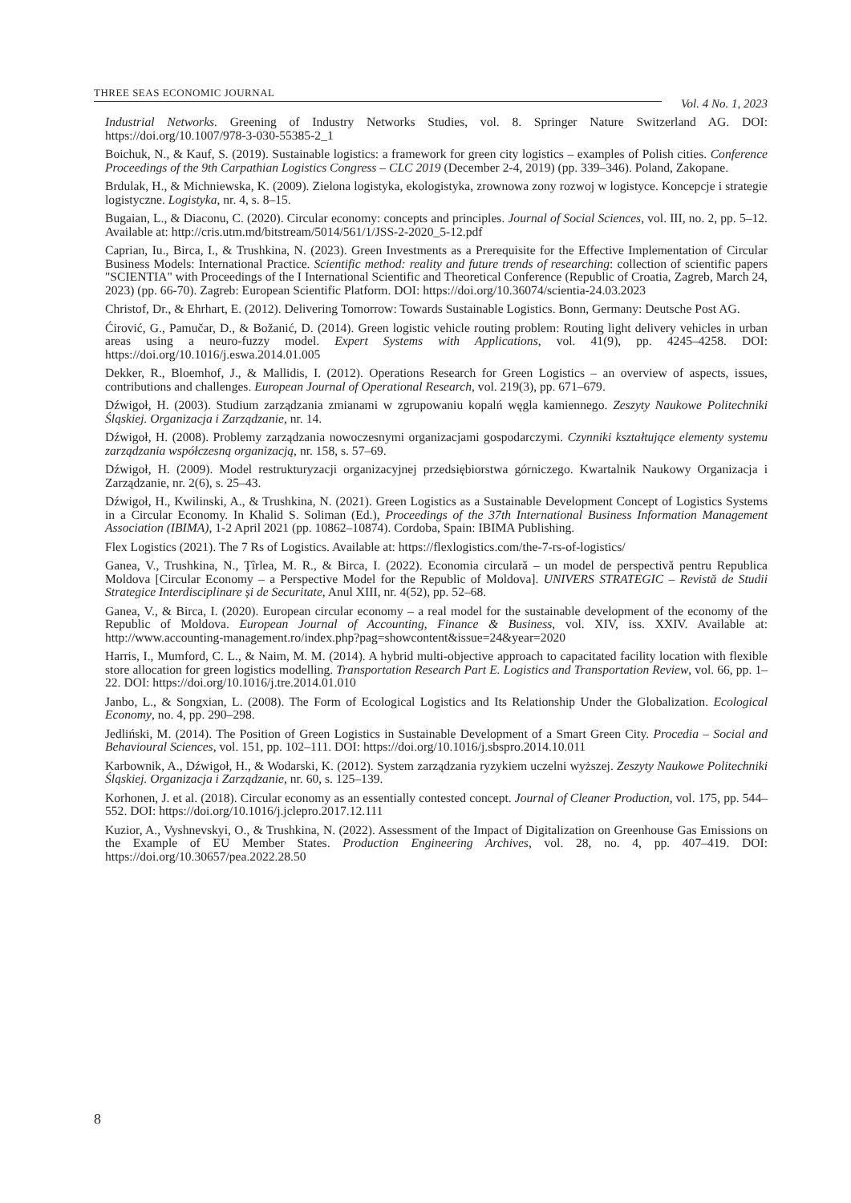THREE SEAS ECONOMIC JOURNAL
Vol. 4 No. 1, 2023
Industrial Networks. Greening of Industry Networks Studies, vol. 8. Springer Nature Switzerland AG. DOI: https://doi.org/10.1007/978-3-030-55385-2_1
Boichuk, N., & Kauf, S. (2019). Sustainable logistics: a framework for green city logistics – examples of Polish cities. Conference Proceedings of the 9th Carpathian Logistics Congress – CLC 2019 (December 2-4, 2019) (pp. 339–346). Poland, Zakopane.
Brdulak, H., & Michniewska, K. (2009). Zielona logistyka, ekologistyka, zrownowa zony rozwoj w logistyce. Koncepcje i strategie logistyczne. Logistyka, nr. 4, s. 8–15.
Bugaian, L., & Diaconu, C. (2020). Circular economy: concepts and principles. Journal of Social Sciences, vol. III, no. 2, pp. 5–12. Available at: http://cris.utm.md/bitstream/5014/561/1/JSS-2-2020_5-12.pdf
Caprian, Iu., Birca, I., & Trushkina, N. (2023). Green Investments as a Prerequisite for the Effective Implementation of Circular Business Models: International Practice. Scientific method: reality and future trends of researching: collection of scientific papers "SCIENTIA" with Proceedings of the I International Scientific and Theoretical Conference (Republic of Croatia, Zagreb, March 24, 2023) (pp. 66-70). Zagreb: European Scientific Platform. DOI: https://doi.org/10.36074/scientia-24.03.2023
Christof, Dr., & Ehrhart, E. (2012). Delivering Tomorrow: Towards Sustainable Logistics. Bonn, Germany: Deutsche Post AG.
Ćirović, G., Pamučar, D., & Božanić, D. (2014). Green logistic vehicle routing problem: Routing light delivery vehicles in urban areas using a neuro-fuzzy model. Expert Systems with Applications, vol. 41(9), pp. 4245–4258. DOI: https://doi.org/10.1016/j.eswa.2014.01.005
Dekker, R., Bloemhof, J., & Mallidis, I. (2012). Operations Research for Green Logistics – an overview of aspects, issues, contributions and challenges. European Journal of Operational Research, vol. 219(3), pp. 671–679.
Dźwigoł, H. (2003). Studium zarządzania zmianami w zgrupowaniu kopalń węgla kamiennego. Zeszyty Naukowe Politechniki Śląskiej. Organizacja i Zarządzanie, nr. 14.
Dźwigoł, H. (2008). Problemy zarządzania nowoczesnymi organizacjami gospodarczymi. Czynniki kształtujące elementy systemu zarządzania współczesną organizacją, nr. 158, s. 57–69.
Dźwigoł, H. (2009). Model restrukturyzacji organizacyjnej przedsiębiorstwa górniczego. Kwartalnik Naukowy Organizacja i Zarządzanie, nr. 2(6), s. 25–43.
Dźwigoł, H., Kwilinski, A., & Trushkina, N. (2021). Green Logistics as a Sustainable Development Concept of Logistics Systems in a Circular Economy. In Khalid S. Soliman (Ed.), Proceedings of the 37th International Business Information Management Association (IBIMA), 1-2 April 2021 (pp. 10862–10874). Cordoba, Spain: IBIMA Publishing.
Flex Logistics (2021). The 7 Rs of Logistics. Available at: https://flexlogistics.com/the-7-rs-of-logistics/
Ganea, V., Trushkina, N., Ţîrlea, M. R., & Birca, I. (2022). Economia circulară – un model de perspectivă pentru Republica Moldova [Circular Economy – a Perspective Model for the Republic of Moldova]. UNIVERS STRATEGIC – Revistă de Studii Strategice Interdisciplinare și de Securitate, Anul XIII, nr. 4(52), pp. 52–68.
Ganea, V., & Birca, I. (2020). European circular economy – a real model for the sustainable development of the economy of the Republic of Moldova. European Journal of Accounting, Finance & Business, vol. XIV, iss. XXIV. Available at: http://www.accounting-management.ro/index.php?pag=showcontent&issue=24&year=2020
Harris, I., Mumford, C. L., & Naim, M. M. (2014). A hybrid multi-objective approach to capacitated facility location with flexible store allocation for green logistics modelling. Transportation Research Part E. Logistics and Transportation Review, vol. 66, pp. 1–22. DOI: https://doi.org/10.1016/j.tre.2014.01.010
Janbo, L., & Songxian, L. (2008). The Form of Ecological Logistics and Its Relationship Under the Globalization. Ecological Economy, no. 4, pp. 290–298.
Jedliński, M. (2014). The Position of Green Logistics in Sustainable Development of a Smart Green City. Procedia – Social and Behavioural Sciences, vol. 151, pp. 102–111. DOI: https://doi.org/10.1016/j.sbspro.2014.10.011
Karbownik, A., Dźwigoł, H., & Wodarski, K. (2012). System zarządzania ryzykiem uczelni wyższej. Zeszyty Naukowe Politechniki Śląskiej. Organizacja i Zarządzanie, nr. 60, s. 125–139.
Korhonen, J. et al. (2018). Circular economy as an essentially contested concept. Journal of Cleaner Production, vol. 175, pp. 544–552. DOI: https://doi.org/10.1016/j.jclepro.2017.12.111
Kuzior, A., Vyshnevskyi, O., & Trushkina, N. (2022). Assessment of the Impact of Digitalization on Greenhouse Gas Emissions on the Example of EU Member States. Production Engineering Archives, vol. 28, no. 4, pp. 407–419. DOI: https://doi.org/10.30657/pea.2022.28.50
8